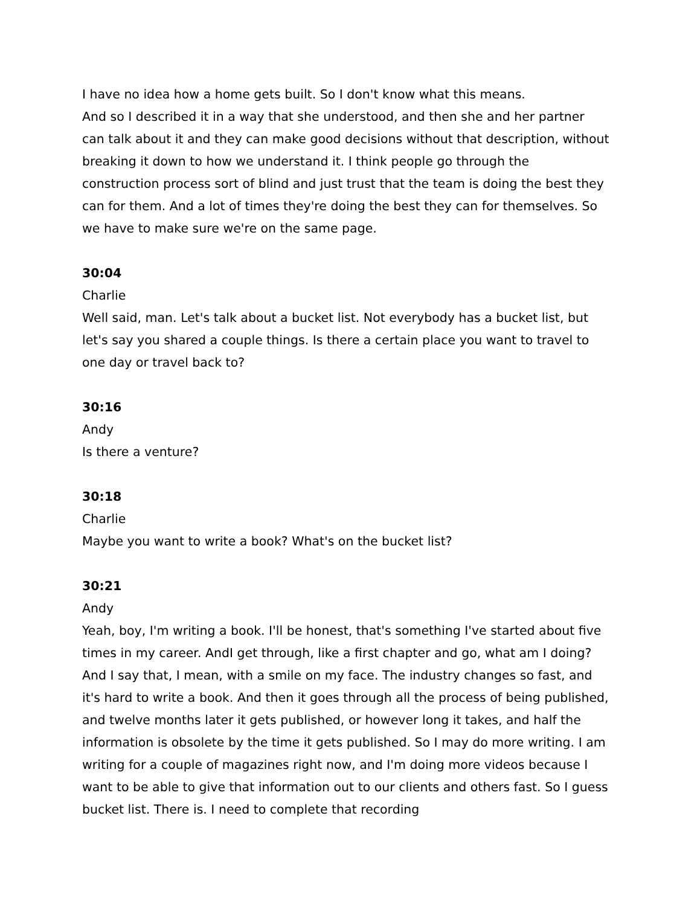I have no idea how a home gets built. So I don't know what this means.
And so I described it in a way that she understood, and then she and her partner can talk about it and they can make good decisions without that description, without breaking it down to how we understand it. I think people go through the construction process sort of blind and just trust that the team is doing the best they can for them. And a lot of times they're doing the best they can for themselves. So we have to make sure we're on the same page.
30:04
Charlie
Well said, man. Let's talk about a bucket list. Not everybody has a bucket list, but let's say you shared a couple things. Is there a certain place you want to travel to one day or travel back to?
30:16
Andy
Is there a venture?
30:18
Charlie
Maybe you want to write a book? What's on the bucket list?
30:21
Andy
Yeah, boy, I'm writing a book. I'll be honest, that's something I've started about five times in my career. AndI get through, like a first chapter and go, what am I doing? And I say that, I mean, with a smile on my face. The industry changes so fast, and it's hard to write a book. And then it goes through all the process of being published, and twelve months later it gets published, or however long it takes, and half the information is obsolete by the time it gets published. So I may do more writing. I am writing for a couple of magazines right now, and I'm doing more videos because I want to be able to give that information out to our clients and others fast. So I guess bucket list. There is. I need to complete that recording